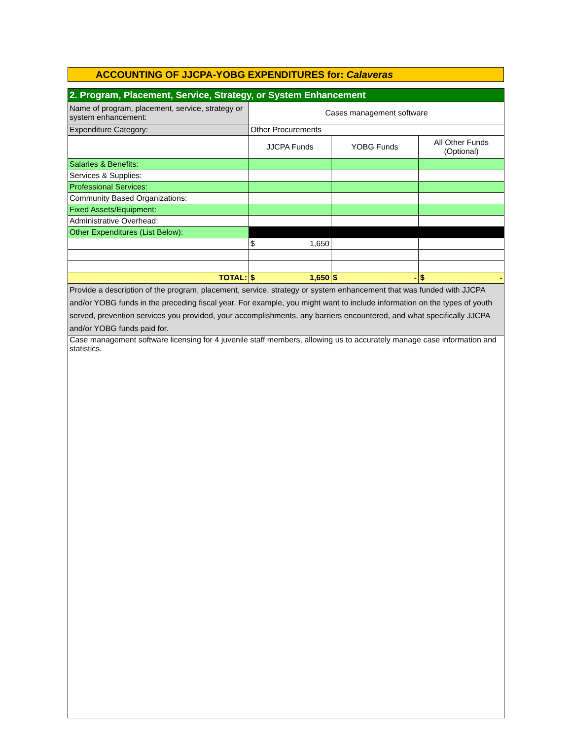ACCOUNTING OF JJCPA-YOBG EXPENDITURES for: Calaveras
| 2. Program, Placement, Service, Strategy, or System Enhancement | | | |
| Name of program, placement, service, strategy or system enhancement: | Cases management software | | |
| Expenditure Category: | Other Procurements | | |
| | JJCPA Funds | YOBG Funds | All Other Funds (Optional) |
| Salaries & Benefits: | | | |
| Services & Supplies: | | | |
| Professional Services: | | | |
| Community Based Organizations: | | | |
| Fixed Assets/Equipment: | | | |
| Administrative Overhead: | | | |
| Other Expenditures (List Below): | | | |
| | $ 1,650 | | |
| TOTAL: | $ 1,650 | $ - | $ - |
| Provide a description of the program, placement, service, strategy or system enhancement that was funded with JJCPA and/or YOBG funds in the preceding fiscal year. For example, you might want to include information on the types of youth served, prevention services you provided, your accomplishments, any barriers encountered, and what specifically JJCPA and/or YOBG funds paid for. | | | |
| Case management software licensing for 4 juvenile staff members, allowing us to accurately manage case information and statistics. | | | |